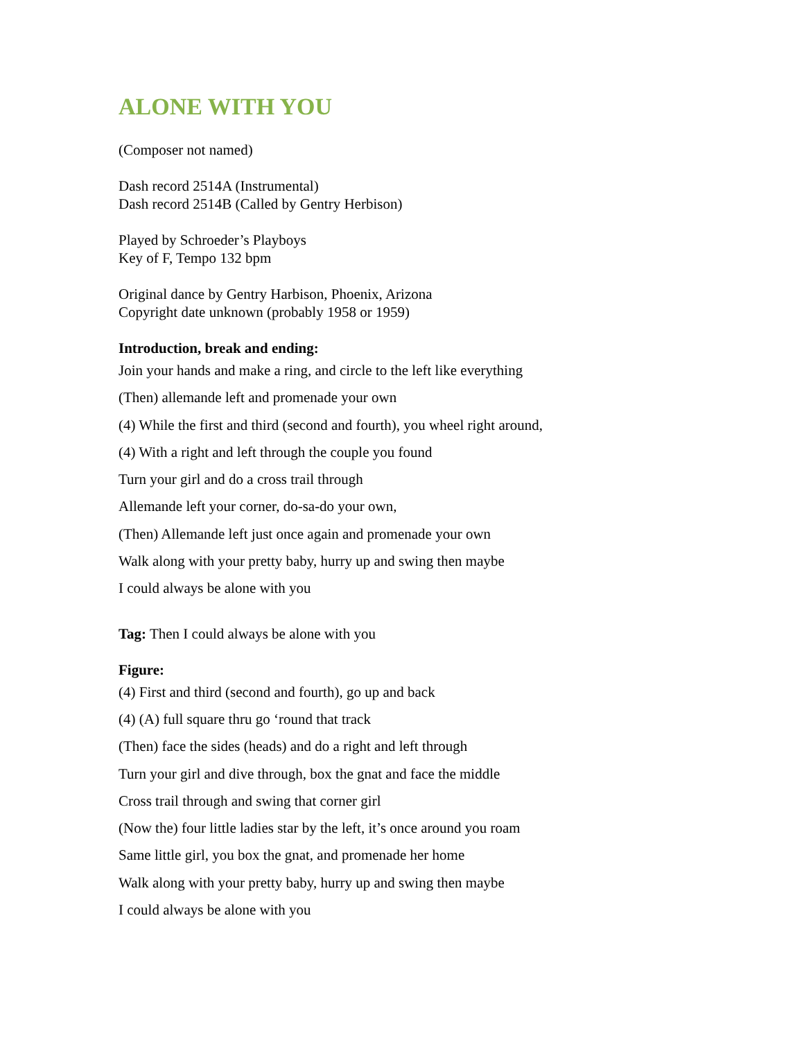ALONE WITH YOU
(Composer not named)
Dash record 2514A (Instrumental)
Dash record 2514B (Called by Gentry Herbison)
Played by Schroeder’s Playboys
Key of F, Tempo 132 bpm
Original dance by Gentry Harbison, Phoenix, Arizona
Copyright date unknown (probably 1958 or 1959)
Introduction, break and ending:
Join your hands and make a ring, and circle to the left like everything
(Then) allemande left and promenade your own
(4) While the first and third (second and fourth), you wheel right around,
(4) With a right and left through the couple you found
Turn your girl and do a cross trail through
Allemande left your corner, do-sa-do your own,
(Then) Allemande left just once again and promenade your own
Walk along with your pretty baby, hurry up and swing then maybe
I could always be alone with you
Tag: Then I could always be alone with you
Figure:
(4) First and third (second and fourth), go up and back
(4) (A) full square thru go ‘round that track
(Then) face the sides (heads) and do a right and left through
Turn your girl and dive through, box the gnat and face the middle
Cross trail through and swing that corner girl
(Now the) four little ladies star by the left, it’s once around you roam
Same little girl, you box the gnat, and promenade her home
Walk along with your pretty baby, hurry up and swing then maybe
I could always be alone with you